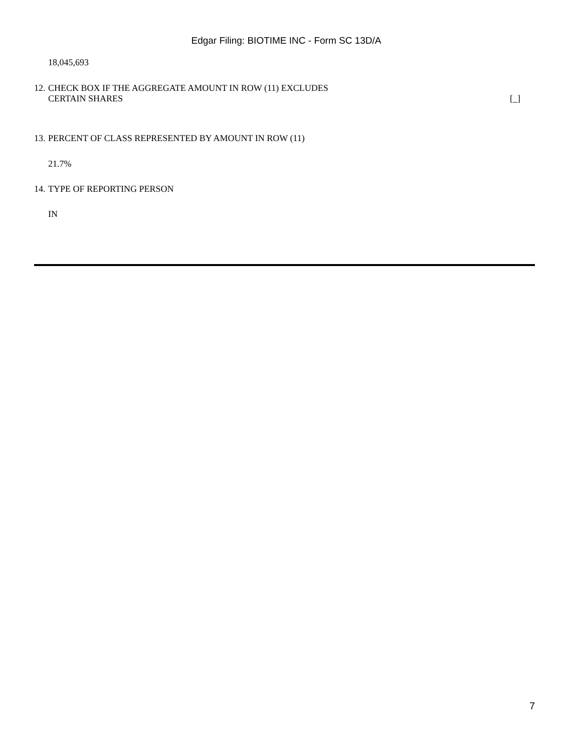Edgar Filing: BIOTIME INC - Form SC 13D/A
18,045,693
12. CHECK BOX IF THE AGGREGATE AMOUNT IN ROW (11) EXCLUDES
CERTAIN SHARES [_]
13. PERCENT OF CLASS REPRESENTED BY AMOUNT IN ROW (11)
21.7%
14. TYPE OF REPORTING PERSON
IN
7